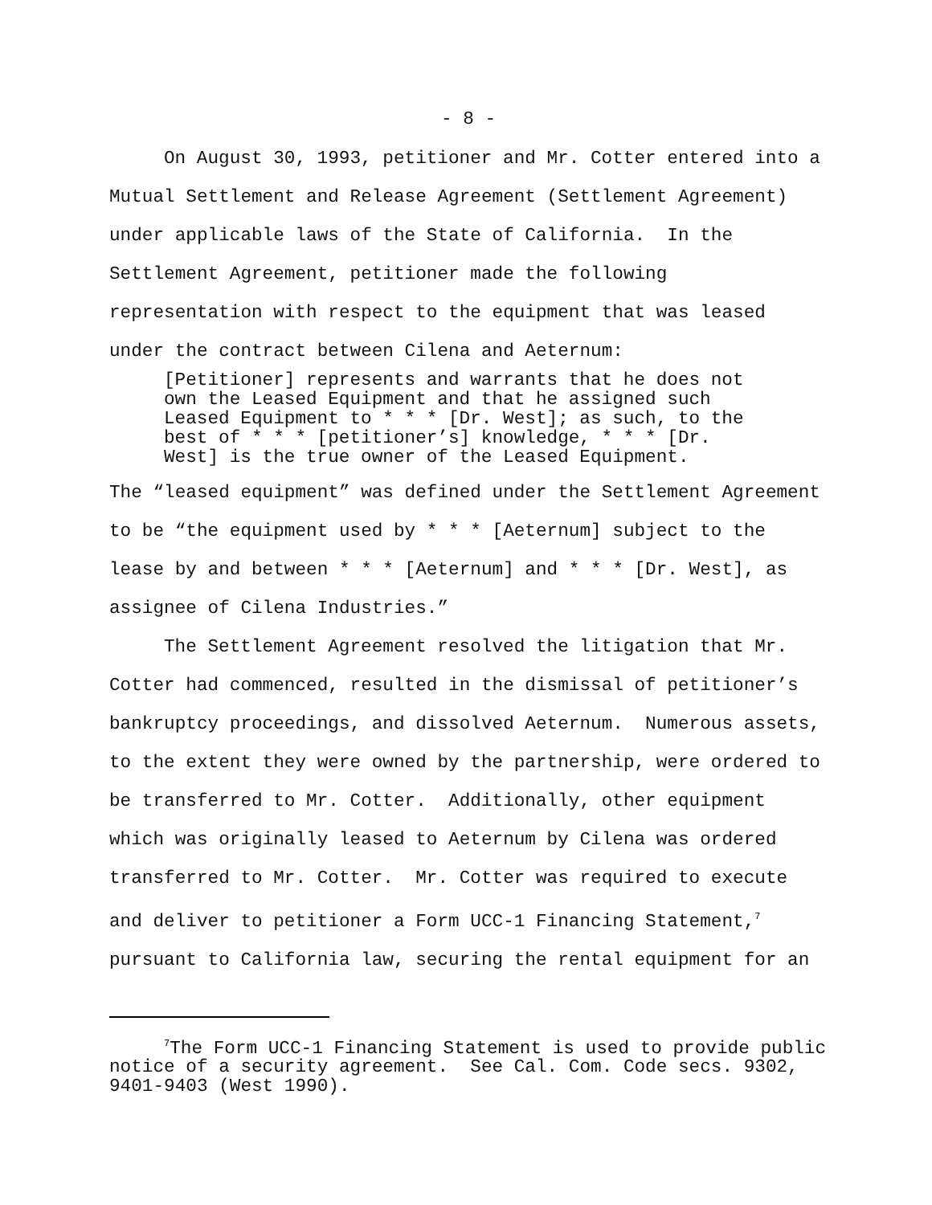- 8 -
On August 30, 1993, petitioner and Mr. Cotter entered into a Mutual Settlement and Release Agreement (Settlement Agreement) under applicable laws of the State of California. In the Settlement Agreement, petitioner made the following representation with respect to the equipment that was leased under the contract between Cilena and Aeternum:
[Petitioner] represents and warrants that he does not own the Leased Equipment and that he assigned such Leased Equipment to * * * [Dr. West]; as such, to the best of * * * [petitioner’s] knowledge, * * * [Dr. West] is the true owner of the Leased Equipment.
The “leased equipment” was defined under the Settlement Agreement to be “the equipment used by * * * [Aeternum] subject to the lease by and between * * * [Aeternum] and * * * [Dr. West], as assignee of Cilena Industries.”
The Settlement Agreement resolved the litigation that Mr. Cotter had commenced, resulted in the dismissal of petitioner’s bankruptcy proceedings, and dissolved Aeternum. Numerous assets, to the extent they were owned by the partnership, were ordered to be transferred to Mr. Cotter. Additionally, other equipment which was originally leased to Aeternum by Cilena was ordered transferred to Mr. Cotter. Mr. Cotter was required to execute and deliver to petitioner a Form UCC-1 Financing Statement,<sup>7</sup> pursuant to California law, securing the rental equipment for an
<sup>7</sup> The Form UCC-1 Financing Statement is used to provide public notice of a security agreement. See Cal. Com. Code secs. 9302, 9401-9403 (West 1990).